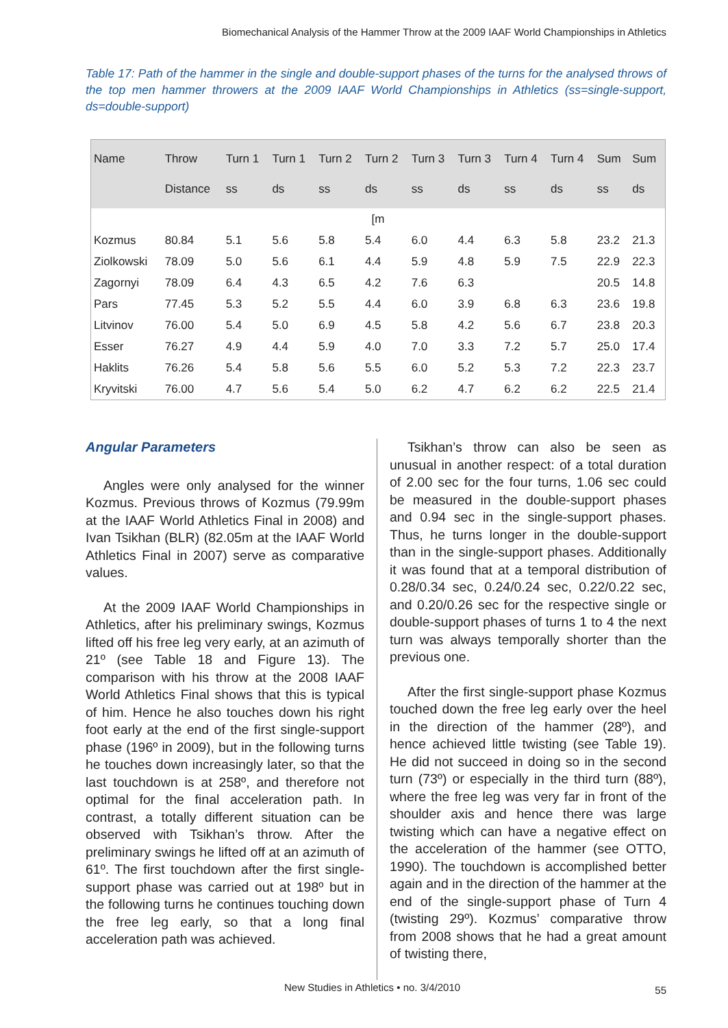Biomechanical Analysis of the Hammer Throw at the 2009 IAAF World Championships in Athletics
Table 17: Path of the hammer in the single and double-support phases of the turns for the analysed throws of the top men hammer throwers at the 2009 IAAF World Championships in Athletics (ss=single-support, ds=double-support)
| Name | Throw Distance | Turn 1 ss | Turn 1 ds | Turn 2 ss | Turn 2 ds | Turn 3 ss | Turn 3 ds | Turn 4 ss | Turn 4 ds | Sum ss | Sum ds |
| --- | --- | --- | --- | --- | --- | --- | --- | --- | --- | --- | --- |
| [m | | | | | | | | | | | |
| Kozmus | 80.84 | 5.1 | 5.6 | 5.8 | 5.4 | 6.0 | 4.4 | 6.3 | 5.8 | 23.2 | 21.3 |
| Ziolkowski | 78.09 | 5.0 | 5.6 | 6.1 | 4.4 | 5.9 | 4.8 | 5.9 | 7.5 | 22.9 | 22.3 |
| Zagornyi | 78.09 | 6.4 | 4.3 | 6.5 | 4.2 | 7.6 | 6.3 | | | 20.5 | 14.8 |
| Pars | 77.45 | 5.3 | 5.2 | 5.5 | 4.4 | 6.0 | 3.9 | 6.8 | 6.3 | 23.6 | 19.8 |
| Litvinov | 76.00 | 5.4 | 5.0 | 6.9 | 4.5 | 5.8 | 4.2 | 5.6 | 6.7 | 23.8 | 20.3 |
| Esser | 76.27 | 4.9 | 4.4 | 5.9 | 4.0 | 7.0 | 3.3 | 7.2 | 5.7 | 25.0 | 17.4 |
| Haklits | 76.26 | 5.4 | 5.8 | 5.6 | 5.5 | 6.0 | 5.2 | 5.3 | 7.2 | 22.3 | 23.7 |
| Kryvitski | 76.00 | 4.7 | 5.6 | 5.4 | 5.0 | 6.2 | 4.7 | 6.2 | 6.2 | 22.5 | 21.4 |
Angular Parameters
Angles were only analysed for the winner Kozmus. Previous throws of Kozmus (79.99m at the IAAF World Athletics Final in 2008) and Ivan Tsikhan (BLR) (82.05m at the IAAF World Athletics Final in 2007) serve as comparative values.
At the 2009 IAAF World Championships in Athletics, after his preliminary swings, Kozmus lifted off his free leg very early, at an azimuth of 21º (see Table 18 and Figure 13). The comparison with his throw at the 2008 IAAF World Athletics Final shows that this is typical of him. Hence he also touches down his right foot early at the end of the first single-support phase (196º in 2009), but in the following turns he touches down increasingly later, so that the last touchdown is at 258º, and therefore not optimal for the final acceleration path. In contrast, a totally different situation can be observed with Tsikhan’s throw. After the preliminary swings he lifted off at an azimuth of 61º. The first touchdown after the first single-support phase was carried out at 198º but in the following turns he continues touching down the free leg early, so that a long final acceleration path was achieved.
Tsikhan’s throw can also be seen as unusual in another respect: of a total duration of 2.00 sec for the four turns, 1.06 sec could be measured in the double-support phases and 0.94 sec in the single-support phases. Thus, he turns longer in the double-support than in the single-support phases. Additionally it was found that at a temporal distribution of 0.28/0.34 sec, 0.24/0.24 sec, 0.22/0.22 sec, and 0.20/0.26 sec for the respective single or double-support phases of turns 1 to 4 the next turn was always temporally shorter than the previous one.
After the first single-support phase Kozmus touched down the free leg early over the heel in the direction of the hammer (28º), and hence achieved little twisting (see Table 19). He did not succeed in doing so in the second turn (73º) or especially in the third turn (88º), where the free leg was very far in front of the shoulder axis and hence there was large twisting which can have a negative effect on the acceleration of the hammer (see OTTO, 1990). The touchdown is accomplished better again and in the direction of the hammer at the end of the single-support phase of Turn 4 (twisting 29º). Kozmus’ comparative throw from 2008 shows that he had a great amount of twisting there,
New Studies in Athletics • no. 3/4/2010
55